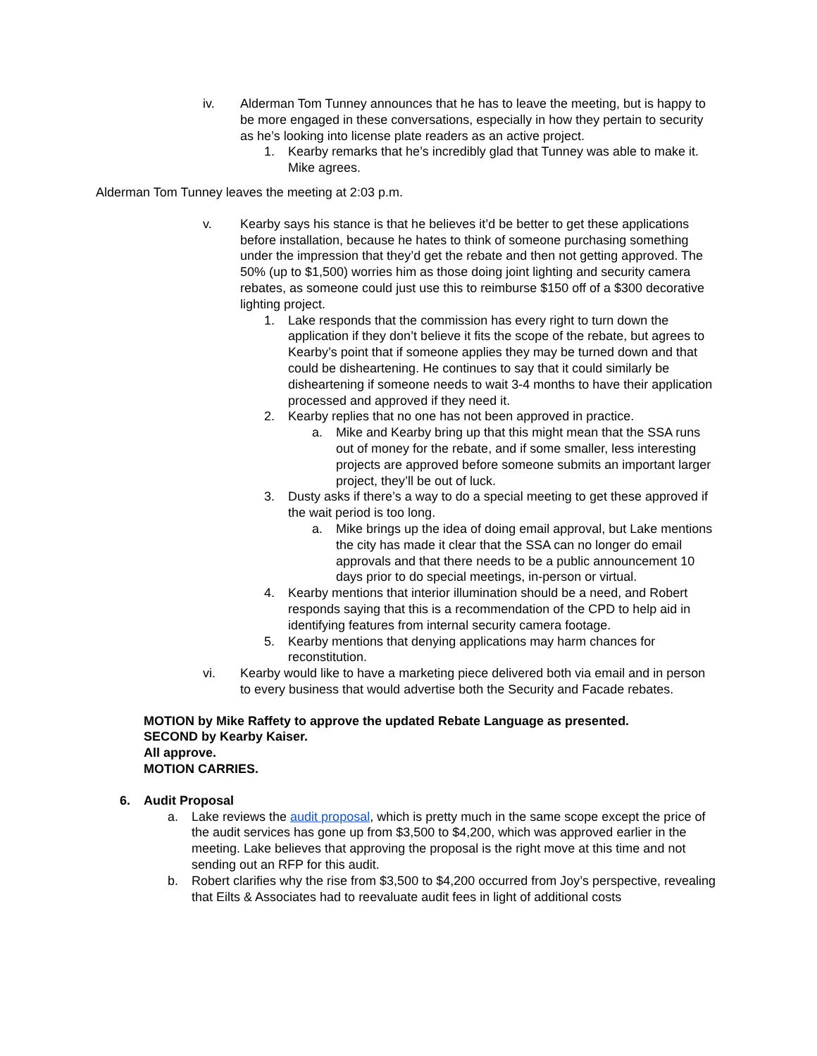iv. Alderman Tom Tunney announces that he has to leave the meeting, but is happy to be more engaged in these conversations, especially in how they pertain to security as he’s looking into license plate readers as an active project.
1. Kearby remarks that he’s incredibly glad that Tunney was able to make it. Mike agrees.
Alderman Tom Tunney leaves the meeting at 2:03 p.m.
v. Kearby says his stance is that he believes it’d be better to get these applications before installation, because he hates to think of someone purchasing something under the impression that they’d get the rebate and then not getting approved. The 50% (up to $1,500) worries him as those doing joint lighting and security camera rebates, as someone could just use this to reimburse $150 off of a $300 decorative lighting project.
1. Lake responds that the commission has every right to turn down the application if they don’t believe it fits the scope of the rebate, but agrees to Kearby’s point that if someone applies they may be turned down and that could be disheartening. He continues to say that it could similarly be disheartening if someone needs to wait 3-4 months to have their application processed and approved if they need it.
2. Kearby replies that no one has not been approved in practice.
a. Mike and Kearby bring up that this might mean that the SSA runs out of money for the rebate, and if some smaller, less interesting projects are approved before someone submits an important larger project, they’ll be out of luck.
3. Dusty asks if there’s a way to do a special meeting to get these approved if the wait period is too long.
a. Mike brings up the idea of doing email approval, but Lake mentions the city has made it clear that the SSA can no longer do email approvals and that there needs to be a public announcement 10 days prior to do special meetings, in-person or virtual.
4. Kearby mentions that interior illumination should be a need, and Robert responds saying that this is a recommendation of the CPD to help aid in identifying features from internal security camera footage.
5. Kearby mentions that denying applications may harm chances for reconstitution.
vi. Kearby would like to have a marketing piece delivered both via email and in person to every business that would advertise both the Security and Facade rebates.
MOTION by Mike Raffety to approve the updated Rebate Language as presented.
SECOND by Kearby Kaiser.
All approve.
MOTION CARRIES.
6. Audit Proposal
a. Lake reviews the audit proposal, which is pretty much in the same scope except the price of the audit services has gone up from $3,500 to $4,200, which was approved earlier in the meeting. Lake believes that approving the proposal is the right move at this time and not sending out an RFP for this audit.
b. Robert clarifies why the rise from $3,500 to $4,200 occurred from Joy’s perspective, revealing that Eilts & Associates had to reevaluate audit fees in light of additional costs